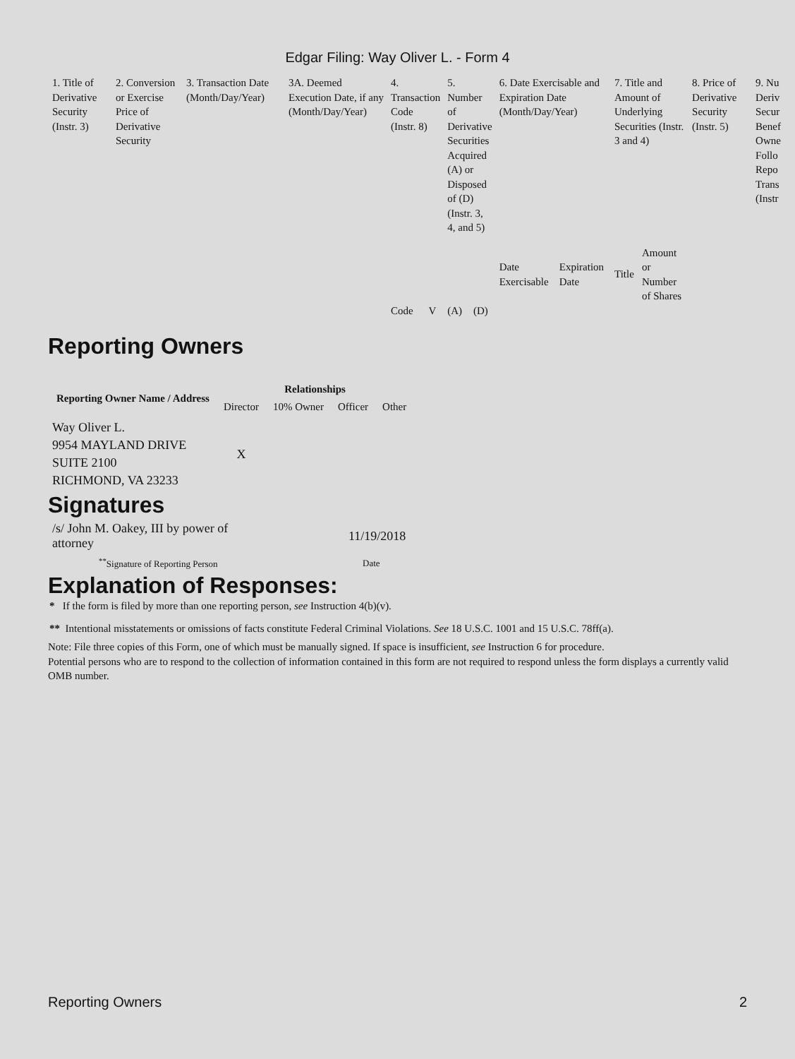Edgar Filing: Way Oliver L. - Form 4
| 1. Title of Derivative Security (Instr. 3) | 2. Conversion or Exercise Price of Derivative Security | 3. Transaction Date (Month/Day/Year) | 3A. Deemed Execution Date, if any (Month/Day/Year) | 4. Transaction Code (Instr. 8) | | 5. Number of Derivative Securities Acquired (A) or Disposed of (D) (Instr. 3, 4, and 5) | | 6. Date Exercisable and Expiration Date (Month/Day/Year) | | 7. Title and Amount of Underlying Securities (Instr. 3 and 4) | | 8. Price of Derivative Security (Instr. 5) | 9. Nu Deriv Secur Benef Owne Follo Repo Trans (Instr |
| --- | --- | --- | --- | --- | --- | --- | --- | --- | --- | --- | --- | --- | --- |
| | | | | | | | | Date Exercisable | Expiration Date | Title | Amount or Number of Shares | | |
| | | | | Code | V | (A) | (D) | | | | | | |
Reporting Owners
| Reporting Owner Name / Address | Relationships | | | |
| --- | --- | --- | --- | --- |
| | Director | 10% Owner | Officer | Other |
| Way Oliver L. 9954 MAYLAND DRIVE SUITE 2100 RICHMOND, VA 23233 | X | | | |
Signatures
| /s/ John M. Oakey, III by power of attorney | 11/19/2018 |
| <sup>**</sup> Signature of Reporting Person | Date |
Explanation of Responses:
* If the form is filed by more than one reporting person, see Instruction 4(b)(v).
** Intentional misstatements or omissions of facts constitute Federal Criminal Violations. See 18 U.S.C. 1001 and 15 U.S.C. 78ff(a).
Note: File three copies of this Form, one of which must be manually signed. If space is insufficient, see Instruction 6 for procedure.
Potential persons who are to respond to the collection of information contained in this form are not required to respond unless the form displays a currently valid OMB number.
Reporting Owners 2